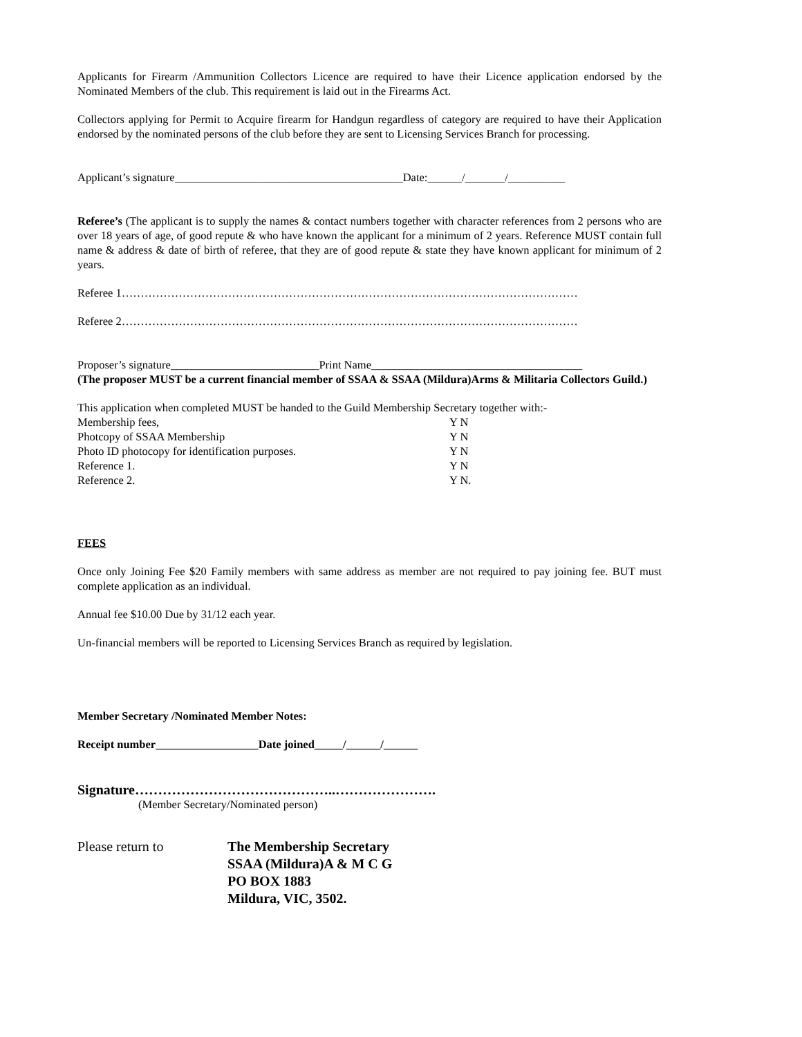Applicants for Firearm /Ammunition Collectors Licence are required to have their Licence application endorsed by the Nominated Members of the club. This requirement is laid out in the Firearms Act.
Collectors applying for Permit to Acquire firearm for Handgun regardless of category are required to have their Application endorsed by the nominated persons of the club before they are sent to Licensing Services Branch for processing.
Applicant’s signature________________________________________Date:______/_______/__________
Referee’s (The applicant is to supply the names & contact numbers together with character references from 2 persons who are over 18 years of age, of good repute & who have known the applicant for a minimum of 2 years. Reference MUST contain full name & address & date of birth of referee, that they are of good repute & state they have known applicant for minimum of 2 years.
Referee 1…………………………………………………………………………………………………………
Referee 2…………………………………………………………………………………………………………
Proposer’s signature__________________________Print Name_____________________________________
(The proposer MUST be a current financial member of SSAA & SSAA (Mildura)Arms & Militaria Collectors Guild.)
This application when completed MUST be handed to the Guild Membership Secretary together with:-
| Membership fees, | Y N |
| Photcopy of SSAA Membership | Y N |
| Photo ID photocopy for identification purposes. | Y N |
| Reference 1. | Y N |
| Reference 2. | Y N. |
FEES
Once only Joining Fee $20 Family members with same address as member are not required to pay joining fee. BUT must complete application as an individual.
Annual fee $10.00 Due by 31/12 each year.
Un-financial members will be reported to Licensing Services Branch as required by legislation.
Member Secretary /Nominated Member Notes:
Receipt number__________________Date joined_____/______/______
Signature……………………………………..………………….
(Member Secretary/Nominated person)
| Please return to | The Membership Secretary SSAA (Mildura)A & M C G PO BOX 1883 Mildura, VIC, 3502. |